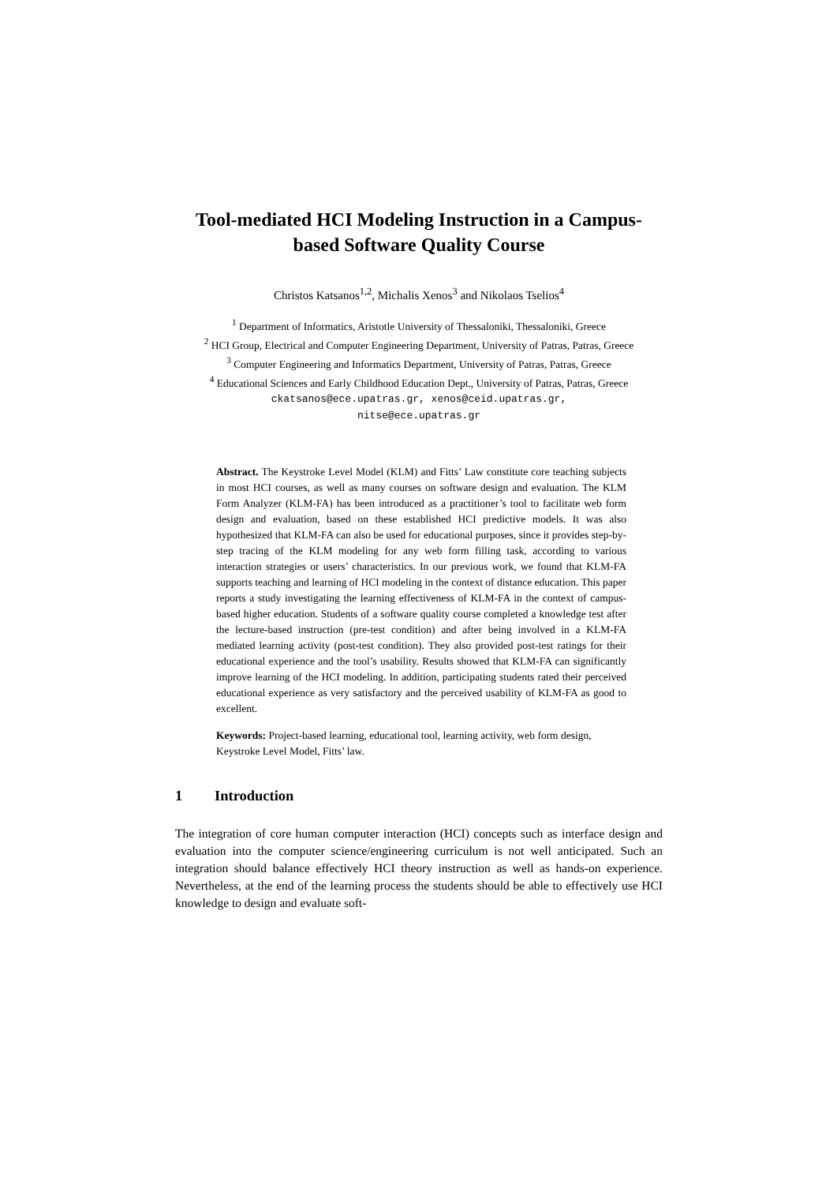Tool-mediated HCI Modeling Instruction in a Campus-based Software Quality Course
Christos Katsanos<sup>1,2</sup>, Michalis Xenos<sup>3</sup> and Nikolaos Tselios<sup>4</sup>
<sup>1</sup> Department of Informatics, Aristotle University of Thessaloniki, Thessaloniki, Greece
<sup>2</sup> HCI Group, Electrical and Computer Engineering Department, University of Patras, Patras, Greece
<sup>3</sup> Computer Engineering and Informatics Department, University of Patras, Patras, Greece
<sup>4</sup> Educational Sciences and Early Childhood Education Dept., University of Patras, Patras, Greece
ckatsanos@ece.upatras.gr, xenos@ceid.upatras.gr,
nitse@ece.upatras.gr
Abstract. The Keystroke Level Model (KLM) and Fitts’ Law constitute core teaching subjects in most HCI courses, as well as many courses on software design and evaluation. The KLM Form Analyzer (KLM-FA) has been introduced as a practitioner’s tool to facilitate web form design and evaluation, based on these established HCI predictive models. It was also hypothesized that KLM-FA can also be used for educational purposes, since it provides step-by-step tracing of the KLM modeling for any web form filling task, according to various interaction strategies or users’ characteristics. In our previous work, we found that KLM-FA supports teaching and learning of HCI modeling in the context of distance education. This paper reports a study investigating the learning effectiveness of KLM-FA in the context of campus-based higher education. Students of a software quality course completed a knowledge test after the lecture-based instruction (pre-test condition) and after being involved in a KLM-FA mediated learning activity (post-test condition). They also provided post-test ratings for their educational experience and the tool’s usability. Results showed that KLM-FA can significantly improve learning of the HCI modeling. In addition, participating students rated their perceived educational experience as very satisfactory and the perceived usability of KLM-FA as good to excellent.
Keywords: Project-based learning, educational tool, learning activity, web form design, Keystroke Level Model, Fitts’ law.
1 Introduction
The integration of core human computer interaction (HCI) concepts such as interface design and evaluation into the computer science/engineering curriculum is not well anticipated. Such an integration should balance effectively HCI theory instruction as well as hands-on experience. Nevertheless, at the end of the learning process the students should be able to effectively use HCI knowledge to design and evaluate soft-